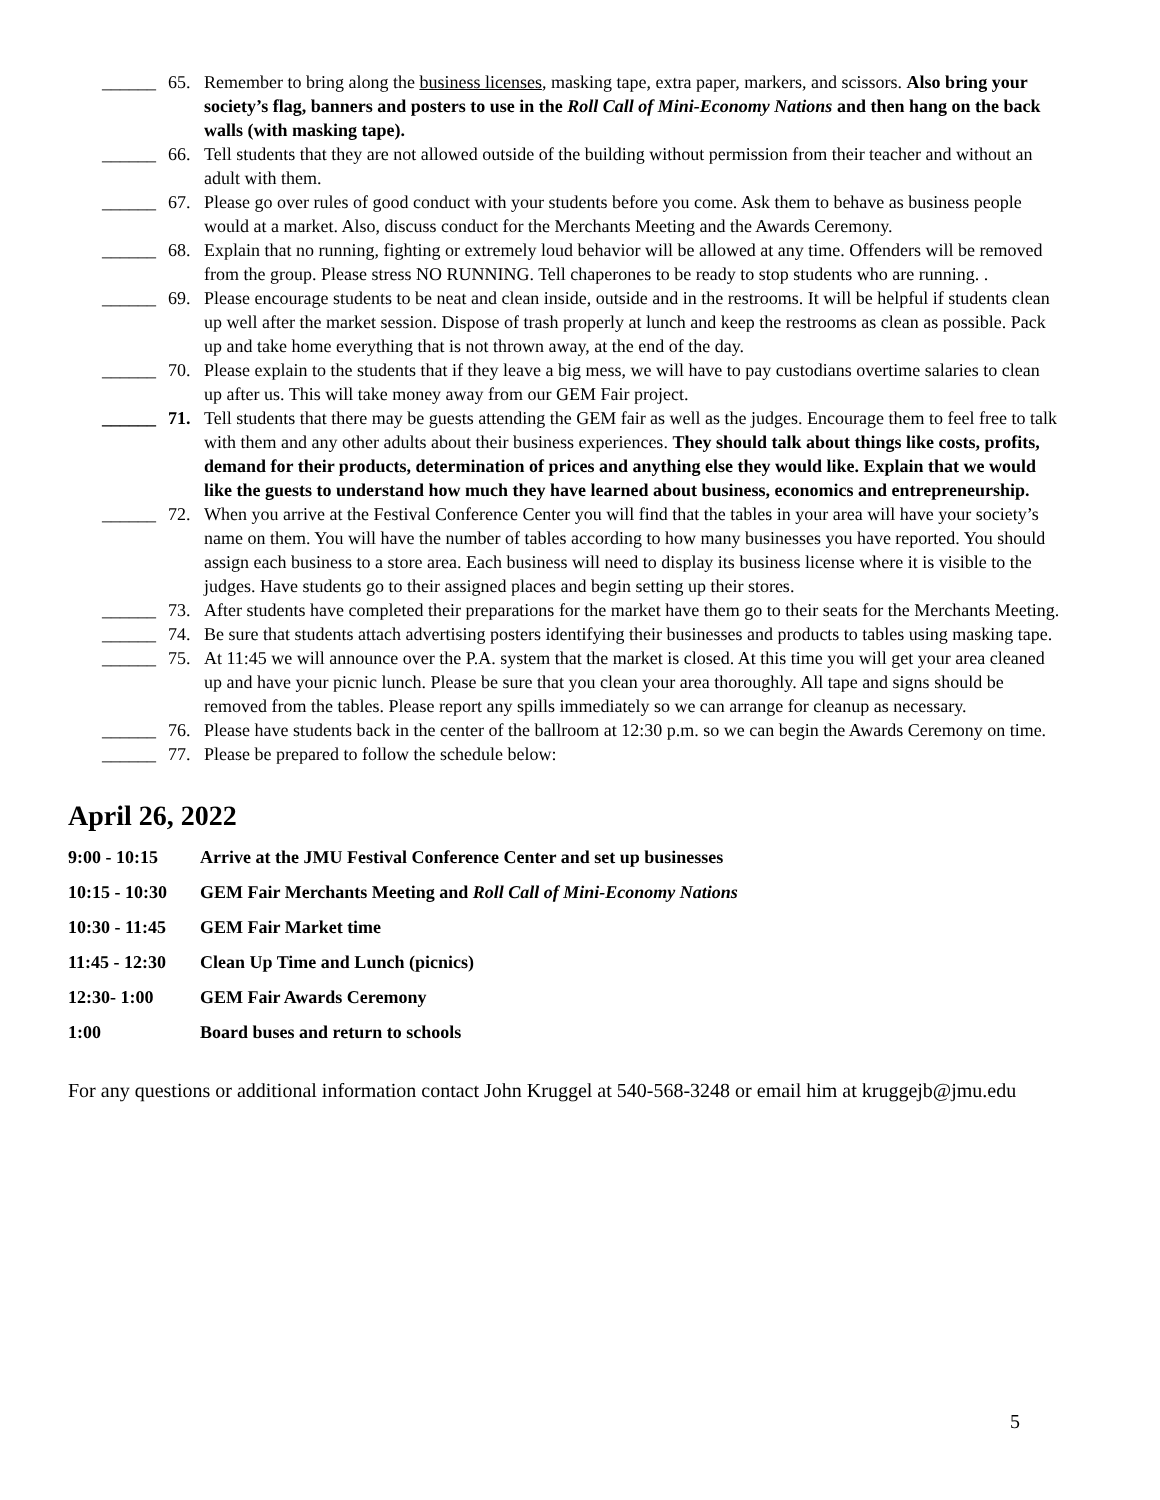______ 65. Remember to bring along the business licenses, masking tape, extra paper, markers, and scissors. Also bring your society’s flag, banners and posters to use in the Roll Call of Mini-Economy Nations and then hang on the back walls (with masking tape).
______ 66. Tell students that they are not allowed outside of the building without permission from their teacher and without an adult with them.
______ 67. Please go over rules of good conduct with your students before you come. Ask them to behave as business people would at a market. Also, discuss conduct for the Merchants Meeting and the Awards Ceremony.
______ 68. Explain that no running, fighting or extremely loud behavior will be allowed at any time. Offenders will be removed from the group. Please stress NO RUNNING. Tell chaperones to be ready to stop students who are running. .
______ 69. Please encourage students to be neat and clean inside, outside and in the restrooms. It will be helpful if students clean up well after the market session. Dispose of trash properly at lunch and keep the restrooms as clean as possible. Pack up and take home everything that is not thrown away, at the end of the day.
______ 70. Please explain to the students that if they leave a big mess, we will have to pay custodians overtime salaries to clean up after us. This will take money away from our GEM Fair project.
______ 71. Tell students that there may be guests attending the GEM fair as well as the judges. Encourage them to feel free to talk with them and any other adults about their business experiences. They should talk about things like costs, profits, demand for their products, determination of prices and anything else they would like. Explain that we would like the guests to understand how much they have learned about business, economics and entrepreneurship.
______ 72. When you arrive at the Festival Conference Center you will find that the tables in your area will have your society’s name on them. You will have the number of tables according to how many businesses you have reported. You should assign each business to a store area. Each business will need to display its business license where it is visible to the judges. Have students go to their assigned places and begin setting up their stores.
______ 73. After students have completed their preparations for the market have them go to their seats for the Merchants Meeting.
______ 74. Be sure that students attach advertising posters identifying their businesses and products to tables using masking tape.
______ 75. At 11:45 we will announce over the P.A. system that the market is closed. At this time you will get your area cleaned up and have your picnic lunch. Please be sure that you clean your area thoroughly. All tape and signs should be removed from the tables. Please report any spills immediately so we can arrange for cleanup as necessary.
______ 76. Please have students back in the center of the ballroom at 12:30 p.m. so we can begin the Awards Ceremony on time.
______ 77. Please be prepared to follow the schedule below:
April 26, 2022
9:00 - 10:15 Arrive at the JMU Festival Conference Center and set up businesses
10:15 - 10:30 GEM Fair Merchants Meeting and Roll Call of Mini-Economy Nations
10:30 - 11:45 GEM Fair Market time
11:45 - 12:30 Clean Up Time and Lunch (picnics)
12:30- 1:00 GEM Fair Awards Ceremony
1:00 Board buses and return to schools
For any questions or additional information contact John Kruggel at 540-568-3248 or email him at kruggejb@jmu.edu
5